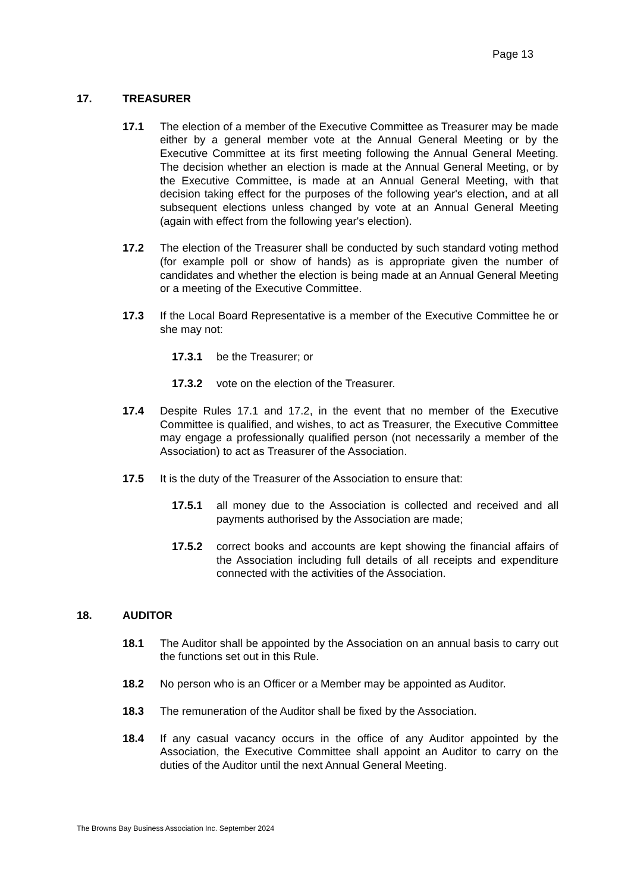Page 13
17. TREASURER
17.1 The election of a member of the Executive Committee as Treasurer may be made either by a general member vote at the Annual General Meeting or by the Executive Committee at its first meeting following the Annual General Meeting. The decision whether an election is made at the Annual General Meeting, or by the Executive Committee, is made at an Annual General Meeting, with that decision taking effect for the purposes of the following year's election, and at all subsequent elections unless changed by vote at an Annual General Meeting (again with effect from the following year's election).
17.2 The election of the Treasurer shall be conducted by such standard voting method (for example poll or show of hands) as is appropriate given the number of candidates and whether the election is being made at an Annual General Meeting or a meeting of the Executive Committee.
17.3 If the Local Board Representative is a member of the Executive Committee he or she may not:
17.3.1 be the Treasurer; or
17.3.2 vote on the election of the Treasurer.
17.4 Despite Rules 17.1 and 17.2, in the event that no member of the Executive Committee is qualified, and wishes, to act as Treasurer, the Executive Committee may engage a professionally qualified person (not necessarily a member of the Association) to act as Treasurer of the Association.
17.5 It is the duty of the Treasurer of the Association to ensure that:
17.5.1 all money due to the Association is collected and received and all payments authorised by the Association are made;
17.5.2 correct books and accounts are kept showing the financial affairs of the Association including full details of all receipts and expenditure connected with the activities of the Association.
18. AUDITOR
18.1 The Auditor shall be appointed by the Association on an annual basis to carry out the functions set out in this Rule.
18.2 No person who is an Officer or a Member may be appointed as Auditor.
18.3 The remuneration of the Auditor shall be fixed by the Association.
18.4 If any casual vacancy occurs in the office of any Auditor appointed by the Association, the Executive Committee shall appoint an Auditor to carry on the duties of the Auditor until the next Annual General Meeting.
The Browns Bay Business Association Inc. September 2024